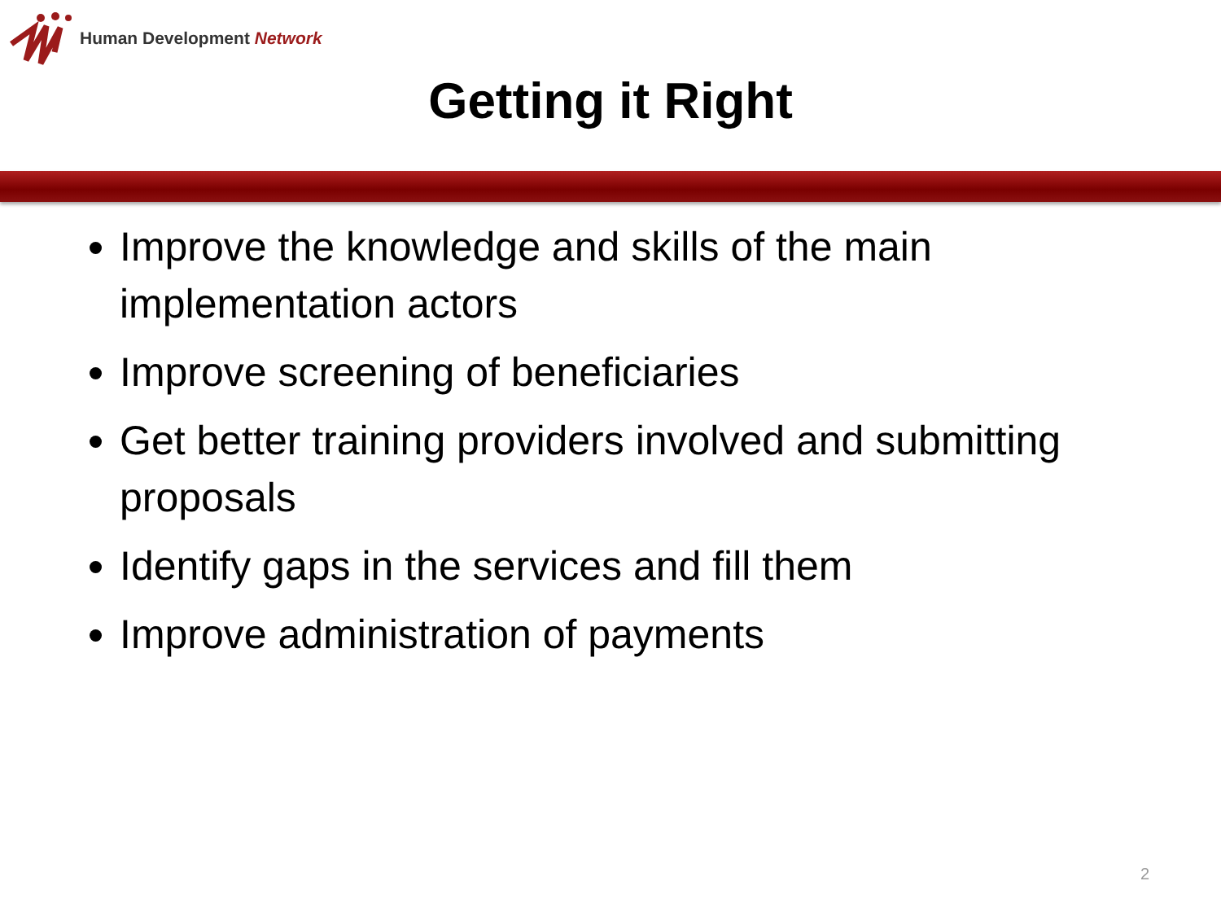Human Development Network
Getting it Right
Improve the knowledge and skills of the main implementation actors
Improve screening of beneficiaries
Get better training providers involved and submitting proposals
Identify gaps in the services and fill them
Improve administration of payments
2